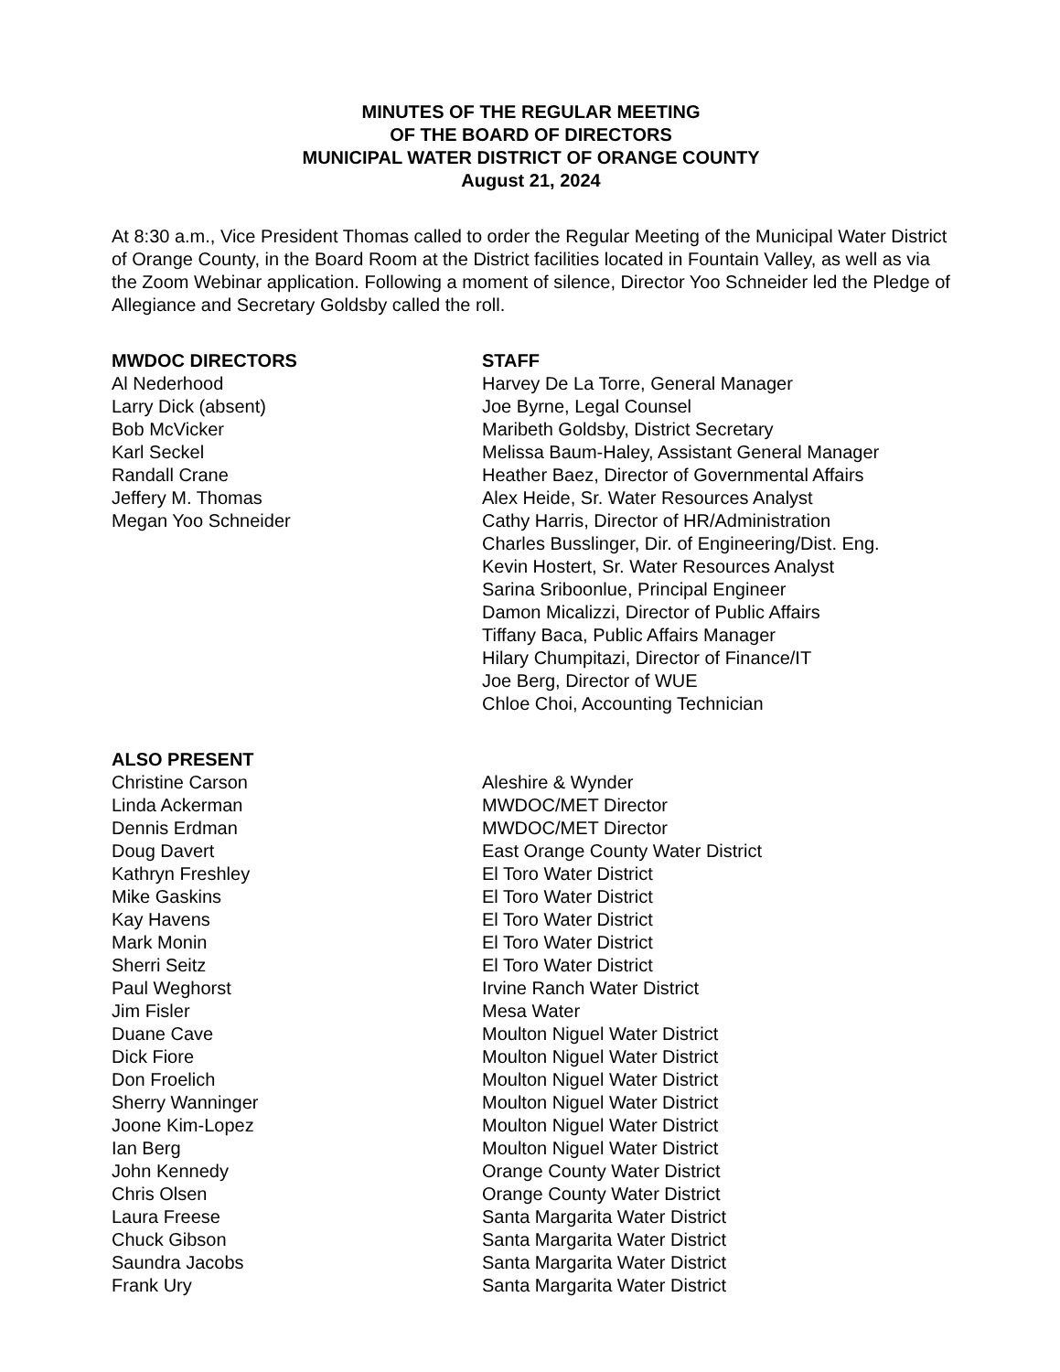MINUTES OF THE REGULAR MEETING
OF THE BOARD OF DIRECTORS
MUNICIPAL WATER DISTRICT OF ORANGE COUNTY
August 21, 2024
At 8:30 a.m., Vice President Thomas called to order the Regular Meeting of the Municipal Water District of Orange County, in the Board Room at the District facilities located in Fountain Valley, as well as via the Zoom Webinar application. Following a moment of silence, Director Yoo Schneider led the Pledge of Allegiance and Secretary Goldsby called the roll.
| MWDOC DIRECTORS | STAFF |
| --- | --- |
| Al Nederhood | Harvey De La Torre, General Manager |
| Larry Dick (absent) | Joe Byrne, Legal Counsel |
| Bob McVicker | Maribeth Goldsby, District Secretary |
| Karl Seckel | Melissa Baum-Haley, Assistant General Manager |
| Randall Crane | Heather Baez, Director of Governmental Affairs |
| Jeffery M. Thomas | Alex Heide, Sr. Water Resources Analyst |
| Megan Yoo Schneider | Cathy Harris, Director of HR/Administration |
| | Charles Busslinger, Dir. of Engineering/Dist. Eng. |
| | Kevin Hostert, Sr. Water Resources Analyst |
| | Sarina Sriboonlue, Principal Engineer |
| | Damon Micalizzi, Director of Public Affairs |
| | Tiffany Baca, Public Affairs Manager |
| | Hilary Chumpitazi, Director of Finance/IT |
| | Joe Berg, Director of WUE |
| | Chloe Choi, Accounting Technician |
| ALSO PRESENT | |
| Christine Carson | Aleshire & Wynder |
| Linda Ackerman | MWDOC/MET Director |
| Dennis Erdman | MWDOC/MET Director |
| Doug Davert | East Orange County Water District |
| Kathryn Freshley | El Toro Water District |
| Mike Gaskins | El Toro Water District |
| Kay Havens | El Toro Water District |
| Mark Monin | El Toro Water District |
| Sherri Seitz | El Toro Water District |
| Paul Weghorst | Irvine Ranch Water District |
| Jim Fisler | Mesa Water |
| Duane Cave | Moulton Niguel Water District |
| Dick Fiore | Moulton Niguel Water District |
| Don Froelich | Moulton Niguel Water District |
| Sherry Wanninger | Moulton Niguel Water District |
| Joone Kim-Lopez | Moulton Niguel Water District |
| Ian Berg | Moulton Niguel Water District |
| John Kennedy | Orange County Water District |
| Chris Olsen | Orange County Water District |
| Laura Freese | Santa Margarita Water District |
| Chuck Gibson | Santa Margarita Water District |
| Saundra Jacobs | Santa Margarita Water District |
| Frank Ury | Santa Margarita Water District |